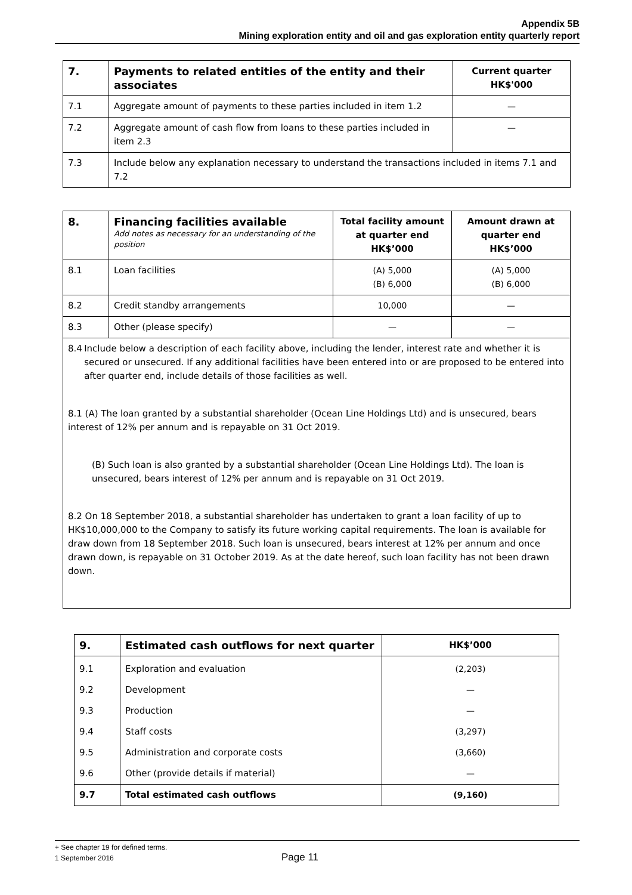Appendix 5B
Mining exploration entity and oil and gas exploration entity quarterly report
| 7. | Payments to related entities of the entity and their associates | Current quarter HK$'000 |
| --- | --- | --- |
| 7.1 | Aggregate amount of payments to these parties included in item 1.2 | — |
| 7.2 | Aggregate amount of cash flow from loans to these parties included in item 2.3 | — |
| 7.3 | Include below any explanation necessary to understand the transactions included in items 7.1 and 7.2 | |
| 8. | Financing facilities available Add notes as necessary for an understanding of the position | Total facility amount at quarter end HK$’000 | Amount drawn at quarter end HK$’000 |
| --- | --- | --- | --- |
| 8.1 | Loan facilities | (A) 5,000 (B) 6,000 | (A) 5,000 (B) 6,000 |
| 8.2 | Credit standby arrangements | 10,000 | — |
| 8.3 | Other (please specify) | — | — |
| 8.4 Include below a description of each facility above, including the lender, interest rate and whether it is secured or unsecured. If any additional facilities have been entered into or are proposed to be entered into after quarter end, include details of those facilities as well. 8.1 (A) The loan granted by a substantial shareholder (Ocean Line Holdings Ltd) and is unsecured, bears interest of 12% per annum and is repayable on 31 Oct 2019. (B) Such loan is also granted by a substantial shareholder (Ocean Line Holdings Ltd). The loan is unsecured, bears interest of 12% per annum and is repayable on 31 Oct 2019. 8.2 On 18 September 2018, a substantial shareholder has undertaken to grant a loan facility of up to HK$10,000,000 to the Company to satisfy its future working capital requirements. The loan is available for draw down from 18 September 2018. Such loan is unsecured, bears interest at 12% per annum and once drawn down, is repayable on 31 October 2019. As at the date hereof, such loan facility has not been drawn down. | | | |
| 9. | Estimated cash outflows for next quarter | HK$’000 |
| --- | --- | --- |
| 9.1 | Exploration and evaluation | (2,203) |
| 9.2 | Development | — |
| 9.3 | Production | — |
| 9.4 | Staff costs | (3,297) |
| 9.5 | Administration and corporate costs | (3,660) |
| 9.6 | Other (provide details if material) | — |
| 9.7 | Total estimated cash outflows | (9,160) |
+ See chapter 19 for defined terms.
1 September 2016 Page 11